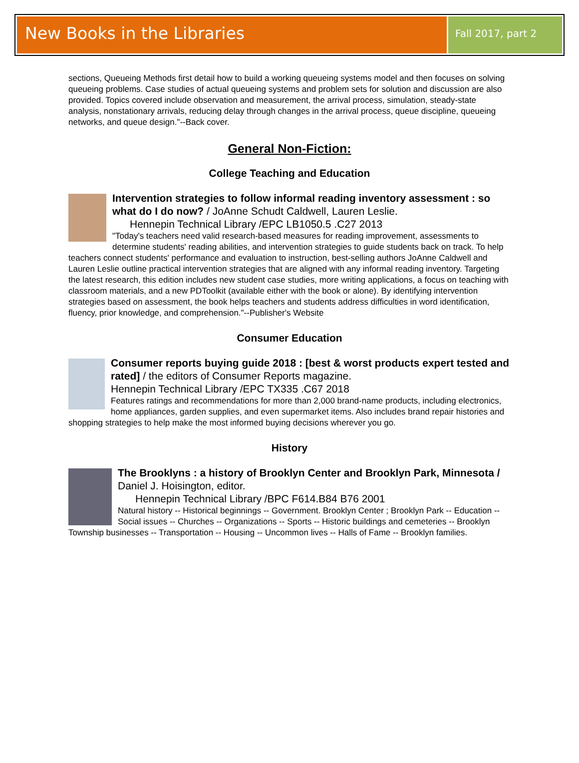New Books in the Libraries
Fall 2017, part 2
sections, Queueing Methods first detail how to build a working queueing systems model and then focuses on solving queueing problems. Case studies of actual queueing systems and problem sets for solution and discussion are also provided. Topics covered include observation and measurement, the arrival process, simulation, steady-state analysis, nonstationary arrivals, reducing delay through changes in the arrival process, queue discipline, queueing networks, and queue design."--Back cover.
General Non-Fiction:
College Teaching and Education
Intervention strategies to follow informal reading inventory assessment : so what do I do now? / JoAnne Schudt Caldwell, Lauren Leslie.
Hennepin Technical Library /EPC LB1050.5 .C27 2013
"Today's teachers need valid research-based measures for reading improvement, assessments to determine students' reading abilities, and intervention strategies to guide students back on track. To help teachers connect students' performance and evaluation to instruction, best-selling authors JoAnne Caldwell and Lauren Leslie outline practical intervention strategies that are aligned with any informal reading inventory. Targeting the latest research, this edition includes new student case studies, more writing applications, a focus on teaching with classroom materials, and a new PDToolkit (available either with the book or alone). By identifying intervention strategies based on assessment, the book helps teachers and students address difficulties in word identification, fluency, prior knowledge, and comprehension."--Publisher's Website
Consumer Education
Consumer reports buying guide 2018 : [best & worst products expert tested and rated] / the editors of Consumer Reports magazine.
Hennepin Technical Library /EPC TX335 .C67 2018
Features ratings and recommendations for more than 2,000 brand-name products, including electronics, home appliances, garden supplies, and even supermarket items. Also includes brand repair histories and shopping strategies to help make the most informed buying decisions wherever you go.
History
The Brooklyns : a history of Brooklyn Center and Brooklyn Park, Minnesota / Daniel J. Hoisington, editor.
Hennepin Technical Library /BPC F614.B84 B76 2001
Natural history -- Historical beginnings -- Government. Brooklyn Center ; Brooklyn Park -- Education -- Social issues -- Churches -- Organizations -- Sports -- Historic buildings and cemeteries -- Brooklyn Township businesses -- Transportation -- Housing -- Uncommon lives -- Halls of Fame -- Brooklyn families.